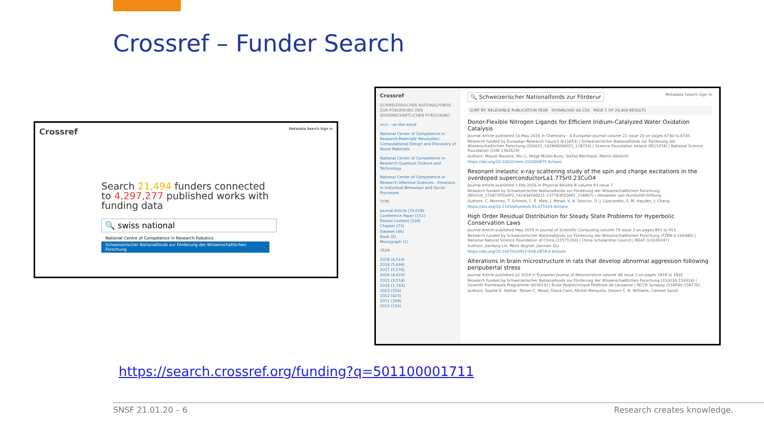Crossref – Funder Search
Crossref Metadata Search Sign in
Search 21,494 funders connected
to 4,297,277 published works with
funding data
🔍 swiss national
National Centre of Competence in Research Robotics
Schweizerischer Nationalfonds zur Förderung der Wissenschaftlichen Forschung
Crossref
SCHWEIZERISCHER NATIONALFONDS ZUR FÖRDERUNG DER WISSENSCHAFTLICHEN FORSCHUNG
nccr – on the move
National Center of Competence in Research Materials' Revolution: Computational Design and Discovery of Novel Materials
National Center of Competence in Research Quantum Science and Technology
National Center of Competence in Research Affective Sciences - Emotions in Individual Behaviour and Social Processes
TYPE
Journal Article (29,028)
Conference Paper (151)
Posted Content (104)
Chapter (73)
Dataset (46)
Book (6)
Monograph (1)
YEAR
2018 (6,519)
2019 (5,699)
2017 (5,570)
2016 (4,620)
2015 (3,518)
2014 (1,743)
2013 (550)
2012 (423)
2011 (268)
2010 (150)
🔍 Schweizerischer Nationalfonds zur Förderur Metadata Search Sign in
SORT BY: RELEVANCE PUBLICATION YEAR DOWNLOAD AS CSV PAGE 1 OF 29,409 RESULTS
Donor-Flexible Nitrogen Ligands for Efficient Iridium-Catalyzed Water Oxidation Catalysis
Journal Article published 10 May 2016 in Chemistry - A European Journal volume 22 issue 20 on pages 6740 to 6745
Research funded by European Research Council (615653) | Schweizerischer Nationalfonds zur Förderung der Wissenschaftlichen Forschung (200021_162868206021_128724) | Science Foundation Ireland (RC/1074) | National Science Foundation (CHE-1362629)
Authors: Miquel Navarro, Mo Li, Helge Müller-Bunz, Stefan Bernhard, Martin Albrecht
https://doi.org/10.1002/chem.201600875 Actions
Resonant inelastic x-ray scattering study of the spin and charge excitations in the overdoped superconductorLa1.77Sr0.23CuO4
Journal Article published 1 Feb 2016 in Physical Review B volume 93 issue 7
Research funded by Schweizerischer Nationalfonds zur Förderung der Wissenschaftlichen Forschung (BSSGI0_155873PZ00P2_142434200021-137783PZ00P2_154867) | Alexander von Humboldt-Stiftung
Authors: C. Monney, T. Schmitt, C. E. Matt, J. Mesot, V. N. Strocov, O. J. Lipscombe, S. M. Hayden, J. Chang
https://doi.org/10.1103/physrevb.93.075103 Actions
High Order Residual Distribution for Steady State Problems for Hyperbolic Conservation Laws
Journal Article published May 2019 in Journal of Scientific Computing volume 79 issue 2 on pages 891 to 913
Research funded by Schweizerischer Nationalfonds zur Förderung der Wissenschaftlichen Forschung (FZEB-0-166980) | National Natural Science Foundation of China (11571290) | China Scholarship Council | NSAF (U1630247)
Authors: Jianfang Lin, Rémi Abgrall, Jianxian Qiu
https://doi.org/10.1007/s10915-018-0878-4 Actions
Alterations in brain microstructure in rats that develop abnormal aggression following peripubertal stress
Journal Article published Jul 2018 in European Journal of Neuroscience volume 48 issue 2 on pages 1818 to 1832
Research funded by Schweizerischer Nationalfonds zur Förderung der Wissenschaftlichen Forschung (31003A-152614) | Seventh Framework Programme (603016) | École Polytechnique Fédérale de Lausanne | NCCR Synapsy (51NF40-158776)
Authors: Sophie E. Walker, Tobias C. Wood, Diana Cash, Michel Mesquita, Steven C. R. Williams, Carmen Sandi
https://search.crossref.org/funding?q=501100001711
SNSF 21.01.20 – 6 Research creates knowledge.